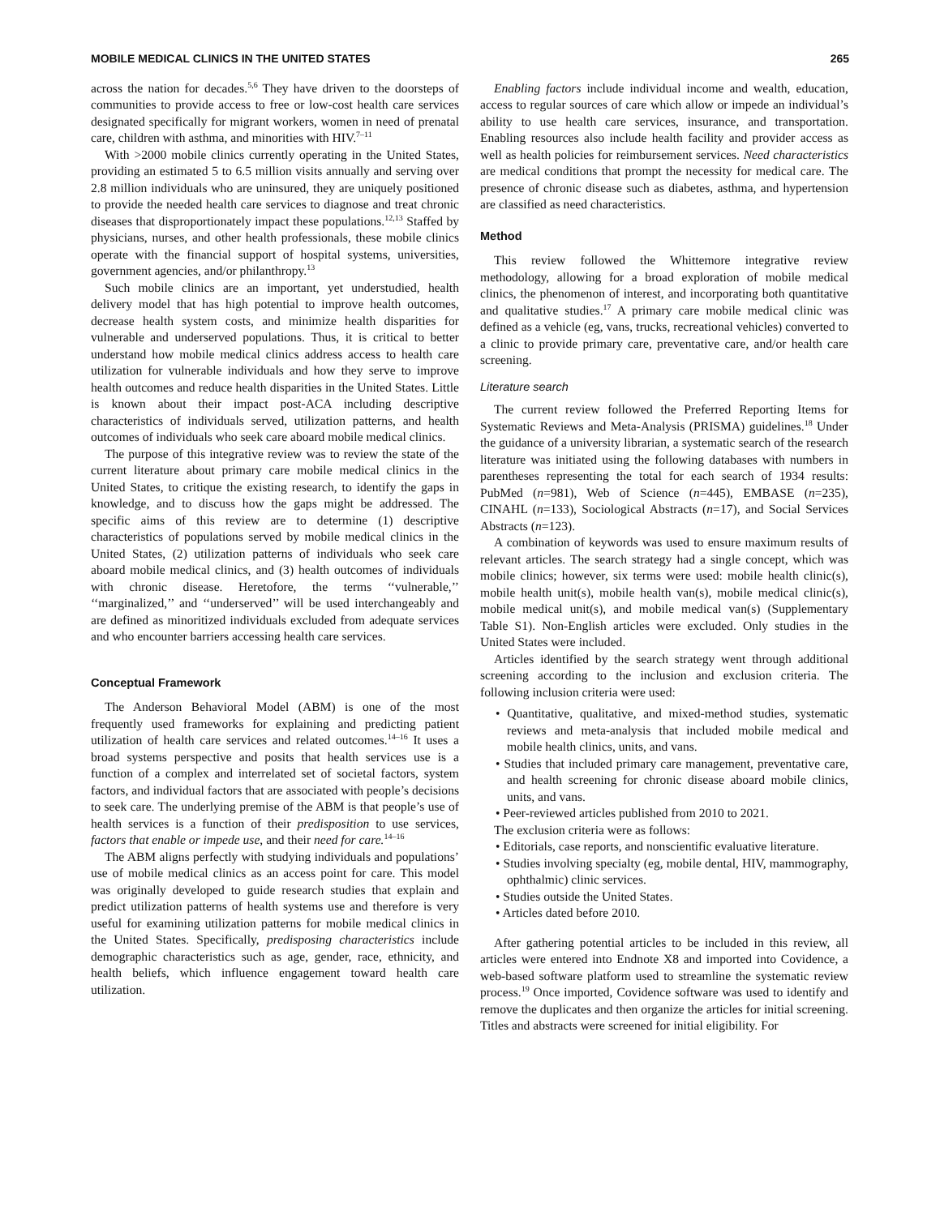MOBILE MEDICAL CLINICS IN THE UNITED STATES 265
across the nation for decades.<sup>5,6</sup> They have driven to the doorsteps of communities to provide access to free or low-cost health care services designated specifically for migrant workers, women in need of prenatal care, children with asthma, and minorities with HIV.<sup>7–11</sup>
With >2000 mobile clinics currently operating in the United States, providing an estimated 5 to 6.5 million visits annually and serving over 2.8 million individuals who are uninsured, they are uniquely positioned to provide the needed health care services to diagnose and treat chronic diseases that disproportionately impact these populations.<sup>12,13</sup> Staffed by physicians, nurses, and other health professionals, these mobile clinics operate with the financial support of hospital systems, universities, government agencies, and/or philanthropy.<sup>13</sup>
Such mobile clinics are an important, yet understudied, health delivery model that has high potential to improve health outcomes, decrease health system costs, and minimize health disparities for vulnerable and underserved populations. Thus, it is critical to better understand how mobile medical clinics address access to health care utilization for vulnerable individuals and how they serve to improve health outcomes and reduce health disparities in the United States. Little is known about their impact post-ACA including descriptive characteristics of individuals served, utilization patterns, and health outcomes of individuals who seek care aboard mobile medical clinics.
The purpose of this integrative review was to review the state of the current literature about primary care mobile medical clinics in the United States, to critique the existing research, to identify the gaps in knowledge, and to discuss how the gaps might be addressed. The specific aims of this review are to determine (1) descriptive characteristics of populations served by mobile medical clinics in the United States, (2) utilization patterns of individuals who seek care aboard mobile medical clinics, and (3) health outcomes of individuals with chronic disease. Heretofore, the terms ‘‘vulnerable,’’ ‘‘marginalized,’’ and ‘‘underserved’’ will be used interchangeably and are defined as minoritized individuals excluded from adequate services and who encounter barriers accessing health care services.
Conceptual Framework
The Anderson Behavioral Model (ABM) is one of the most frequently used frameworks for explaining and predicting patient utilization of health care services and related outcomes.<sup>14–16</sup> It uses a broad systems perspective and posits that health services use is a function of a complex and interrelated set of societal factors, system factors, and individual factors that are associated with people’s decisions to seek care. The underlying premise of the ABM is that people’s use of health services is a function of their predisposition to use services, factors that enable or impede use, and their need for care.<sup>14–16</sup>
The ABM aligns perfectly with studying individuals and populations’ use of mobile medical clinics as an access point for care. This model was originally developed to guide research studies that explain and predict utilization patterns of health systems use and therefore is very useful for examining utilization patterns for mobile medical clinics in the United States. Specifically, predisposing characteristics include demographic characteristics such as age, gender, race, ethnicity, and health beliefs, which influence engagement toward health care utilization.
Enabling factors include individual income and wealth, education, access to regular sources of care which allow or impede an individual’s ability to use health care services, insurance, and transportation. Enabling resources also include health facility and provider access as well as health policies for reimbursement services. Need characteristics are medical conditions that prompt the necessity for medical care. The presence of chronic disease such as diabetes, asthma, and hypertension are classified as need characteristics.
Method
This review followed the Whittemore integrative review methodology, allowing for a broad exploration of mobile medical clinics, the phenomenon of interest, and incorporating both quantitative and qualitative studies.<sup>17</sup> A primary care mobile medical clinic was defined as a vehicle (eg, vans, trucks, recreational vehicles) converted to a clinic to provide primary care, preventative care, and/or health care screening.
Literature search
The current review followed the Preferred Reporting Items for Systematic Reviews and Meta-Analysis (PRISMA) guidelines.<sup>18</sup> Under the guidance of a university librarian, a systematic search of the research literature was initiated using the following databases with numbers in parentheses representing the total for each search of 1934 results: PubMed (n=981), Web of Science (n=445), EMBASE (n=235), CINAHL (n=133), Sociological Abstracts (n=17), and Social Services Abstracts (n=123).
A combination of keywords was used to ensure maximum results of relevant articles. The search strategy had a single concept, which was mobile clinics; however, six terms were used: mobile health clinic(s), mobile health unit(s), mobile health van(s), mobile medical clinic(s), mobile medical unit(s), and mobile medical van(s) (Supplementary Table S1). Non-English articles were excluded. Only studies in the United States were included.
Articles identified by the search strategy went through additional screening according to the inclusion and exclusion criteria. The following inclusion criteria were used:
• Quantitative, qualitative, and mixed-method studies, systematic reviews and meta-analysis that included mobile medical and mobile health clinics, units, and vans.
• Studies that included primary care management, preventative care, and health screening for chronic disease aboard mobile clinics, units, and vans.
• Peer-reviewed articles published from 2010 to 2021.
The exclusion criteria were as follows:
• Editorials, case reports, and nonscientific evaluative literature.
• Studies involving specialty (eg, mobile dental, HIV, mammography, ophthalmic) clinic services.
• Studies outside the United States.
• Articles dated before 2010.
After gathering potential articles to be included in this review, all articles were entered into Endnote X8 and imported into Covidence, a web-based software platform used to streamline the systematic review process.<sup>19</sup> Once imported, Covidence software was used to identify and remove the duplicates and then organize the articles for initial screening. Titles and abstracts were screened for initial eligibility. For